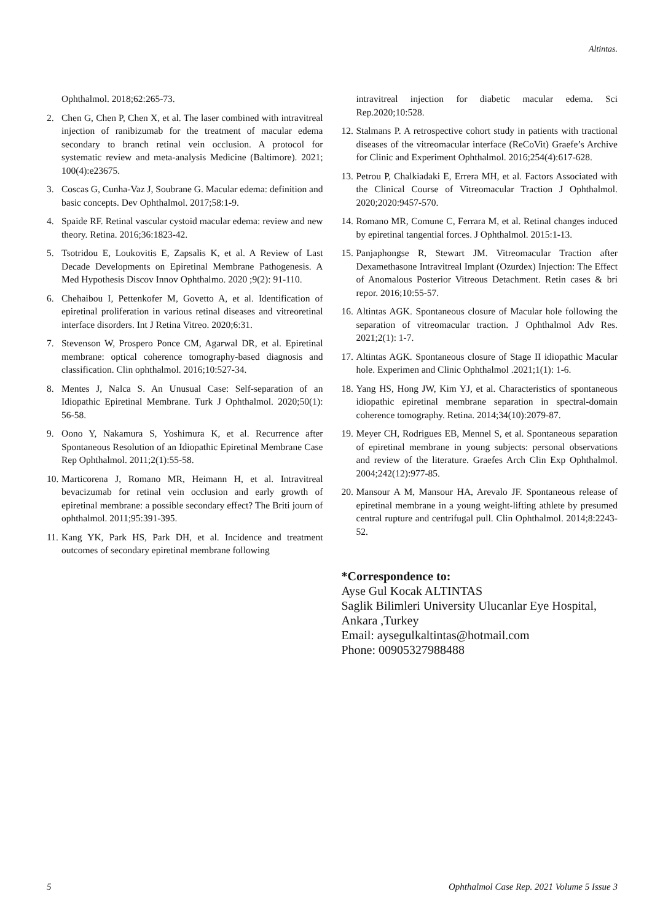Altintas.
Ophthalmol. 2018;62:265-73.
2. Chen G, Chen P, Chen X, et al. The laser combined with intravitreal injection of ranibizumab for the treatment of macular edema secondary to branch retinal vein occlusion. A protocol for systematic review and meta-analysis Medicine (Baltimore). 2021; 100(4):e23675.
3. Coscas G, Cunha-Vaz J, Soubrane G. Macular edema: definition and basic concepts. Dev Ophthalmol. 2017;58:1-9.
4. Spaide RF. Retinal vascular cystoid macular edema: review and new theory. Retina. 2016;36:1823-42.
5. Tsotridou E, Loukovitis E, Zapsalis K, et al. A Review of Last Decade Developments on Epiretinal Membrane Pathogenesis. A Med Hypothesis Discov Innov Ophthalmo. 2020 ;9(2): 91-110.
6. Chehaibou I, Pettenkofer M, Govetto A, et al. Identification of epiretinal proliferation in various retinal diseases and vitreoretinal interface disorders. Int J Retina Vitreo. 2020;6:31.
7. Stevenson W, Prospero Ponce CM, Agarwal DR, et al. Epiretinal membrane: optical coherence tomography-based diagnosis and classification. Clin ophthalmol. 2016;10:527-34.
8. Mentes J, Nalca S. An Unusual Case: Self-separation of an Idiopathic Epiretinal Membrane. Turk J Ophthalmol. 2020;50(1): 56-58.
9. Oono Y, Nakamura S, Yoshimura K, et al. Recurrence after Spontaneous Resolution of an Idiopathic Epiretinal Membrane Case Rep Ophthalmol. 2011;2(1):55-58.
10. Marticorena J, Romano MR, Heimann H, et al. Intravitreal bevacizumab for retinal vein occlusion and early growth of epiretinal membrane: a possible secondary effect? The Briti journ of ophthalmol. 2011;95:391-395.
11. Kang YK, Park HS, Park DH, et al. Incidence and treatment outcomes of secondary epiretinal membrane following
intravitreal injection for diabetic macular edema. Sci Rep.2020;10:528.
12. Stalmans P. A retrospective cohort study in patients with tractional diseases of the vitreomacular interface (ReCoVit) Graefe’s Archive for Clinic and Experiment Ophthalmol. 2016;254(4):617-628.
13. Petrou P, Chalkiadaki E, Errera MH, et al. Factors Associated with the Clinical Course of Vitreomacular Traction J Ophthalmol. 2020;2020:9457-570.
14. Romano MR, Comune C, Ferrara M, et al. Retinal changes induced by epiretinal tangential forces. J Ophthalmol. 2015:1-13.
15. Panjaphongse R, Stewart JM. Vitreomacular Traction after Dexamethasone Intravitreal Implant (Ozurdex) Injection: The Effect of Anomalous Posterior Vitreous Detachment. Retin cases & bri repor. 2016;10:55-57.
16. Altintas AGK. Spontaneous closure of Macular hole following the separation of vitreomacular traction. J Ophthalmol Adv Res. 2021;2(1): 1-7.
17. Altintas AGK. Spontaneous closure of Stage II idiopathic Macular hole. Experimen and Clinic Ophthalmol .2021;1(1): 1-6.
18. Yang HS, Hong JW, Kim YJ, et al. Characteristics of spontaneous idiopathic epiretinal membrane separation in spectral-domain coherence tomography. Retina. 2014;34(10):2079-87.
19. Meyer CH, Rodrigues EB, Mennel S, et al. Spontaneous separation of epiretinal membrane in young subjects: personal observations and review of the literature. Graefes Arch Clin Exp Ophthalmol. 2004;242(12):977-85.
20. Mansour A M, Mansour HA, Arevalo JF. Spontaneous release of epiretinal membrane in a young weight-lifting athlete by presumed central rupture and centrifugal pull. Clin Ophthalmol. 2014;8:2243-52.
*Correspondence to:
Ayse Gul Kocak ALTINTAS
Saglik Bilimleri University Ulucanlar Eye Hospital, Ankara ,Turkey
Email: aysegulkaltintas@hotmail.com
Phone: 00905327988488
5 Ophthalmol Case Rep. 2021 Volume 5 Issue 3